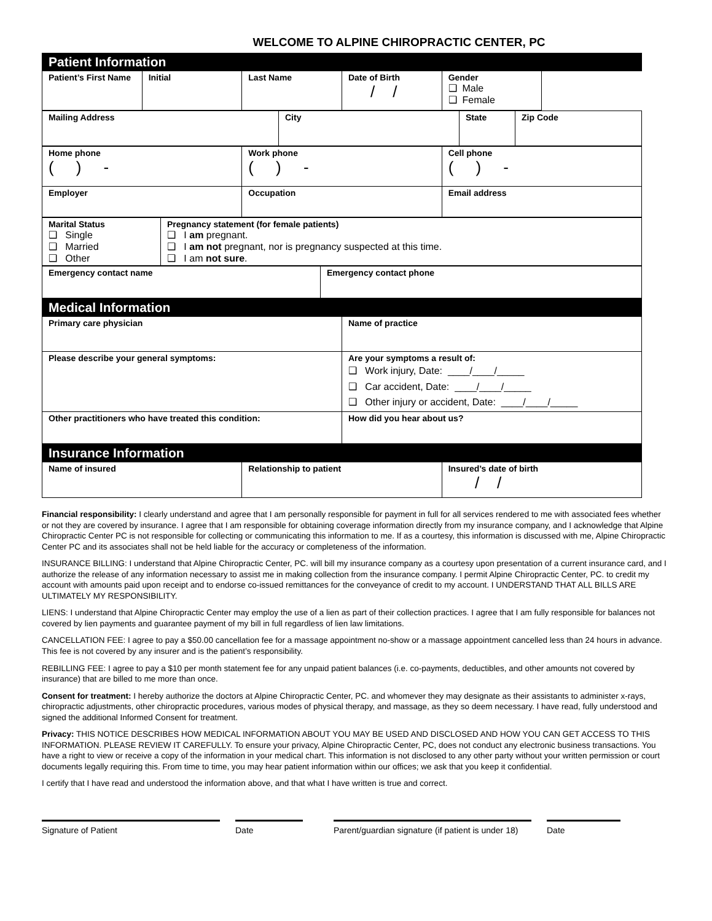WELCOME TO ALPINE CHIROPRACTIC CENTER, PC
| Patient Information | | | | |
| Patient’s First Name | Initial | Last Name | Date of Birth / / | Gender ❑ Male ❑ Female |
| Mailing Address | City | State | Zip Code |
| Home phone ( ) - | Work phone ( ) - | Cell phone ( ) - |
| Employer | Occupation | Email address |
| Marital Status ❑ Single ❑ Married ❑ Other | Pregnancy statement (for female patients) ❑ I am pregnant. ❑ I am not pregnant, nor is pregnancy suspected at this time. ❑ I am not sure . |
| Emergency contact name | Emergency contact phone |
| Medical Information | |
| Primary care physician | Name of practice |
| Please describe your general symptoms: | Are your symptoms a result of: ❑ Work injury, Date: ____/____/_____ ❑ Car accident, Date: ____/____/_____ ❑ Other injury or accident, Date: ____/____/_____ |
| Other practitioners who have treated this condition: | How did you hear about us? |
| Insurance Information | | |
| Name of insured | Relationship to patient | Insured’s date of birth / / |
Financial responsibility: I clearly understand and agree that I am personally responsible for payment in full for all services rendered to me with associated fees whether or not they are covered by insurance. I agree that I am responsible for obtaining coverage information directly from my insurance company, and I acknowledge that Alpine Chiropractic Center PC is not responsible for collecting or communicating this information to me. If as a courtesy, this information is discussed with me, Alpine Chiropractic Center PC and its associates shall not be held liable for the accuracy or completeness of the information.
INSURANCE BILLING: I understand that Alpine Chiropractic Center, PC. will bill my insurance company as a courtesy upon presentation of a current insurance card, and I authorize the release of any information necessary to assist me in making collection from the insurance company. I permit Alpine Chiropractic Center, PC. to credit my account with amounts paid upon receipt and to endorse co-issued remittances for the conveyance of credit to my account. I UNDERSTAND THAT ALL BILLS ARE ULTIMATELY MY RESPONSIBILITY.
LIENS: I understand that Alpine Chiropractic Center may employ the use of a lien as part of their collection practices. I agree that I am fully responsible for balances not covered by lien payments and guarantee payment of my bill in full regardless of lien law limitations.
CANCELLATION FEE: I agree to pay a $50.00 cancellation fee for a massage appointment no-show or a massage appointment cancelled less than 24 hours in advance. This fee is not covered by any insurer and is the patient’s responsibility.
REBILLING FEE: I agree to pay a $10 per month statement fee for any unpaid patient balances (i.e. co-payments, deductibles, and other amounts not covered by insurance) that are billed to me more than once.
Consent for treatment: I hereby authorize the doctors at Alpine Chiropractic Center, PC. and whomever they may designate as their assistants to administer x-rays, chiropractic adjustments, other chiropractic procedures, various modes of physical therapy, and massage, as they so deem necessary. I have read, fully understood and signed the additional Informed Consent for treatment.
Privacy: THIS NOTICE DESCRIBES HOW MEDICAL INFORMATION ABOUT YOU MAY BE USED AND DISCLOSED AND HOW YOU CAN GET ACCESS TO THIS INFORMATION. PLEASE REVIEW IT CAREFULLY. To ensure your privacy, Alpine Chiropractic Center, PC, does not conduct any electronic business transactions. You have a right to view or receive a copy of the information in your medical chart. This information is not disclosed to any other party without your written permission or court documents legally requiring this. From time to time, you may hear patient information within our offices; we ask that you keep it confidential.
I certify that I have read and understood the information above, and that what I have written is true and correct.
Signature of Patient Date Parent/guardian signature (if patient is under 18)
Date